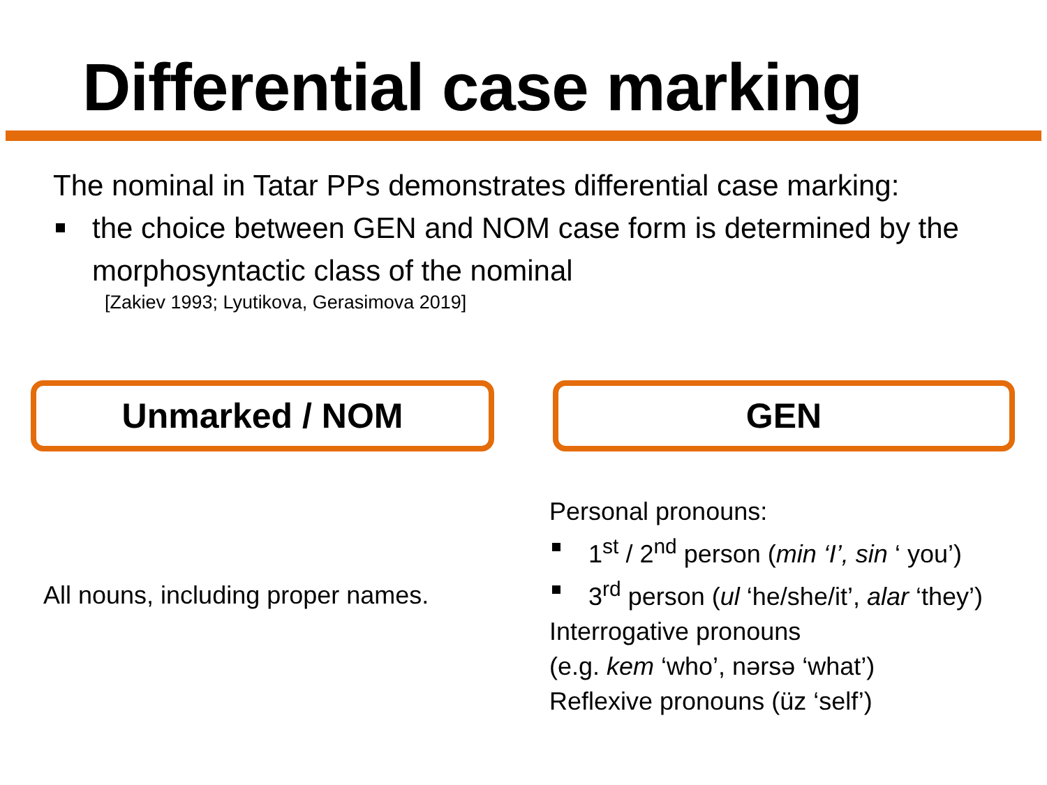Differential case marking
The nominal in Tatar PPs demonstrates differential case marking:
the choice between GEN and NOM case form is determined by the morphosyntactic class of the nominal
[Zakiev 1993; Lyutikova, Gerasimova 2019]
Unmarked / NOM GEN
All nouns, including proper names.
Personal pronouns:
1<sup>st</sup> / 2<sup>nd</sup> person (min ‘I’, sin ‘ you’)
3<sup>rd</sup> person (ul ‘he/she/it’, alar ‘they’)
Interrogative pronouns
(e.g. kem ‘who’, nərsə ‘what’)
Reflexive pronouns (üz ‘self’)